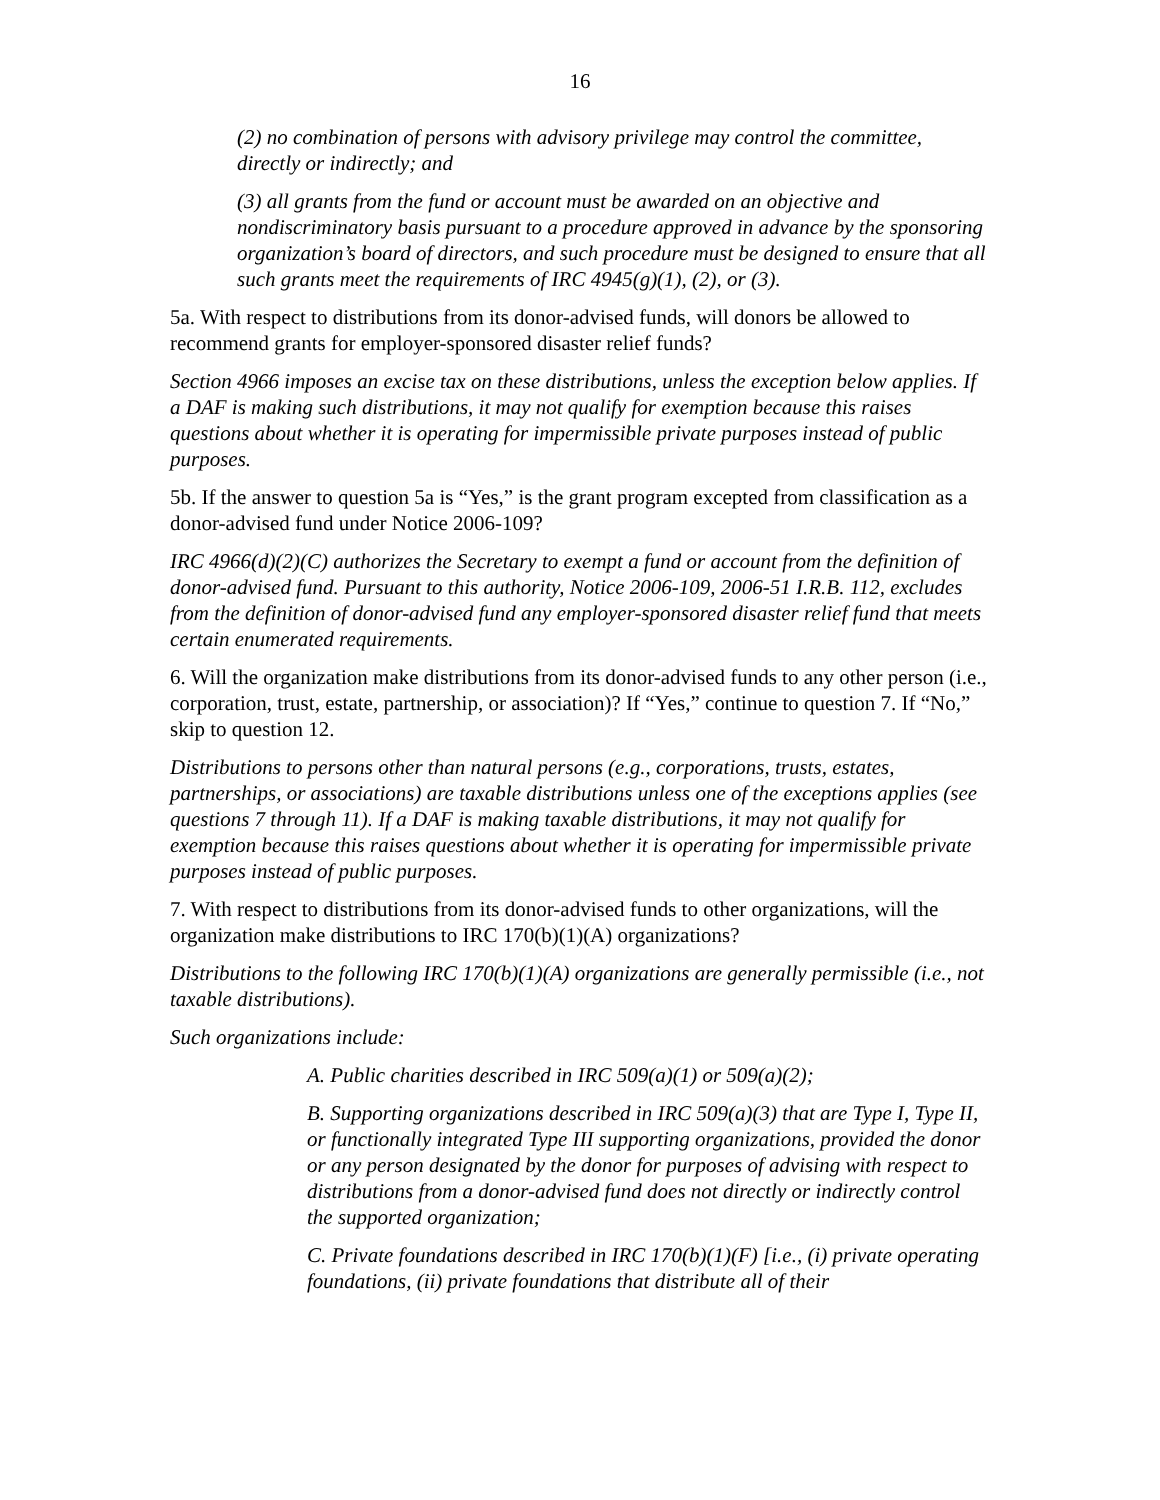16
(2) no combination of persons with advisory privilege may control the committee, directly or indirectly; and
(3) all grants from the fund or account must be awarded on an objective and nondiscriminatory basis pursuant to a procedure approved in advance by the sponsoring organization’s board of directors, and such procedure must be designed to ensure that all such grants meet the requirements of IRC 4945(g)(1), (2), or (3).
5a. With respect to distributions from its donor-advised funds, will donors be allowed to recommend grants for employer-sponsored disaster relief funds?
Section 4966 imposes an excise tax on these distributions, unless the exception below applies. If a DAF is making such distributions, it may not qualify for exemption because this raises questions about whether it is operating for impermissible private purposes instead of public purposes.
5b. If the answer to question 5a is “Yes,” is the grant program excepted from classification as a donor-advised fund under Notice 2006-109?
IRC 4966(d)(2)(C) authorizes the Secretary to exempt a fund or account from the definition of donor-advised fund. Pursuant to this authority, Notice 2006-109, 2006-51 I.R.B. 112, excludes from the definition of donor-advised fund any employer-sponsored disaster relief fund that meets certain enumerated requirements.
6. Will the organization make distributions from its donor-advised funds to any other person (i.e., corporation, trust, estate, partnership, or association)? If “Yes,” continue to question 7. If “No,” skip to question 12.
Distributions to persons other than natural persons (e.g., corporations, trusts, estates, partnerships, or associations) are taxable distributions unless one of the exceptions applies (see questions 7 through 11). If a DAF is making taxable distributions, it may not qualify for exemption because this raises questions about whether it is operating for impermissible private purposes instead of public purposes.
7. With respect to distributions from its donor-advised funds to other organizations, will the organization make distributions to IRC 170(b)(1)(A) organizations?
Distributions to the following IRC 170(b)(1)(A) organizations are generally permissible (i.e., not taxable distributions).
Such organizations include:
A. Public charities described in IRC 509(a)(1) or 509(a)(2);
B. Supporting organizations described in IRC 509(a)(3) that are Type I, Type II, or functionally integrated Type III supporting organizations, provided the donor or any person designated by the donor for purposes of advising with respect to distributions from a donor-advised fund does not directly or indirectly control the supported organization;
C. Private foundations described in IRC 170(b)(1)(F) [i.e., (i) private operating foundations, (ii) private foundations that distribute all of their